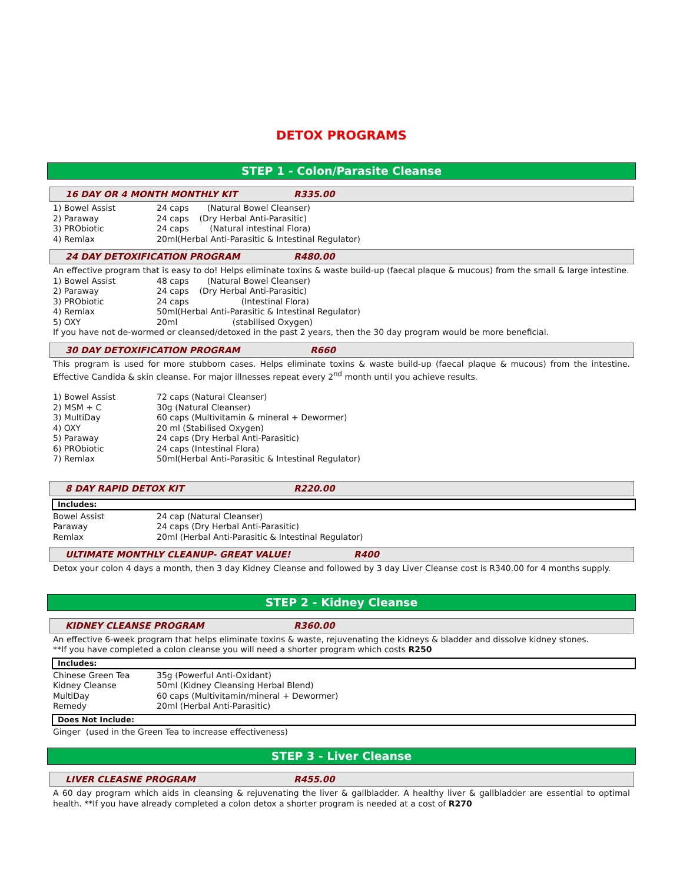DETOX PROGRAMS
STEP 1 - Colon/Parasite Cleanse
16 DAY OR 4 MONTH MONTHLY KIT R335.00
| 1) Bowel Assist | 24 caps (Natural Bowel Cleanser) |
| 2) Paraway | 24 caps (Dry Herbal Anti-Parasitic) |
| 3) PRObiotic | 24 caps (Natural intestinal Flora) |
| 4) Remlax | 20ml(Herbal Anti-Parasitic & Intestinal Regulator) |
24 DAY DETOXIFICATION PROGRAM R480.00
An effective program that is easy to do! Helps eliminate toxins & waste build-up (faecal plaque & mucous) from the small & large intestine.
| 1) Bowel Assist | 48 caps (Natural Bowel Cleanser) |
| 2) Paraway | 24 caps (Dry Herbal Anti-Parasitic) |
| 3) PRObiotic | 24 caps (Intestinal Flora) |
| 4) Remlax | 50ml(Herbal Anti-Parasitic & Intestinal Regulator) |
| 5) OXY | 20ml (stabilised Oxygen) |
If you have not de-wormed or cleansed/detoxed in the past 2 years, then the 30 day program would be more beneficial.
30 DAY DETOXIFICATION PROGRAM R660
This program is used for more stubborn cases. Helps eliminate toxins & waste build-up (faecal plaque & mucous) from the intestine. Effective Candida & skin cleanse. For major illnesses repeat every 2<sup>nd</sup> month until you achieve results.
| 1) Bowel Assist | 72 caps (Natural Cleanser) |
| 2) MSM + C | 30g (Natural Cleanser) |
| 3) MultiDay | 60 caps (Multivitamin & mineral + Dewormer) |
| 4) OXY | 20 ml (Stabilised Oxygen) |
| 5) Paraway | 24 caps (Dry Herbal Anti-Parasitic) |
| 6) PRObiotic | 24 caps (Intestinal Flora) |
| 7) Remlax | 50ml(Herbal Anti-Parasitic & Intestinal Regulator) |
8 DAY RAPID DETOX KIT R220.00
Includes:
| Bowel Assist | 24 cap (Natural Cleanser) |
| Paraway | 24 caps (Dry Herbal Anti-Parasitic) |
| Remlax | 20ml (Herbal Anti-Parasitic & Intestinal Regulator) |
ULTIMATE MONTHLY CLEANUP- GREAT VALUE! R400
Detox your colon 4 days a month, then 3 day Kidney Cleanse and followed by 3 day Liver Cleanse cost is R340.00 for 4 months supply.
STEP 2 - Kidney Cleanse
KIDNEY CLEANSE PROGRAM R360.00
An effective 6-week program that helps eliminate toxins & waste, rejuvenating the kidneys & bladder and dissolve kidney stones.
**If you have completed a colon cleanse you will need a shorter program which costs R250
Includes:
| Chinese Green Tea | 35g (Powerful Anti-Oxidant) |
| Kidney Cleanse | 50ml (Kidney Cleansing Herbal Blend) |
| MultiDay | 60 caps (Multivitamin/mineral + Dewormer) |
| Remedy | 20ml (Herbal Anti-Parasitic) |
Does Not Include:
Ginger (used in the Green Tea to increase effectiveness)
STEP 3 - Liver Cleanse
LIVER CLEASNE PROGRAM R455.00
A 60 day program which aids in cleansing & rejuvenating the liver & gallbladder. A healthy liver & gallbladder are essential to optimal health. **If you have already completed a colon detox a shorter program is needed at a cost of R270